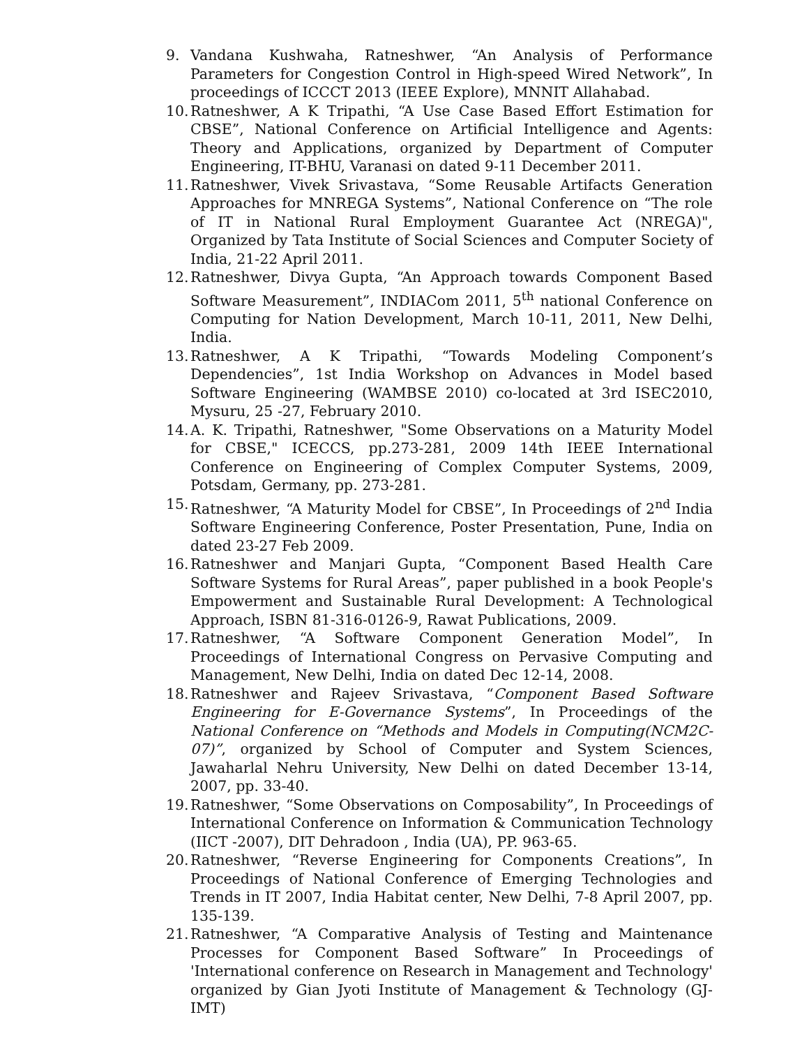9. Vandana Kushwaha, Ratneshwer, “An Analysis of Performance Parameters for Congestion Control in High-speed Wired Network”, In proceedings of ICCCT 2013 (IEEE Explore), MNNIT Allahabad.
10. Ratneshwer, A K Tripathi, “A Use Case Based Effort Estimation for CBSE”, National Conference on Artificial Intelligence and Agents: Theory and Applications, organized by Department of Computer Engineering, IT-BHU, Varanasi on dated 9-11 December 2011.
11. Ratneshwer, Vivek Srivastava, “Some Reusable Artifacts Generation Approaches for MNREGA Systems”, National Conference on “The role of IT in National Rural Employment Guarantee Act (NREGA)", Organized by Tata Institute of Social Sciences and Computer Society of India, 21-22 April 2011.
12. Ratneshwer, Divya Gupta, “An Approach towards Component Based Software Measurement”, INDIACom 2011, 5<sup>th</sup> national Conference on Computing for Nation Development, March 10-11, 2011, New Delhi, India.
13. Ratneshwer, A K Tripathi, “Towards Modeling Component’s Dependencies”, 1st India Workshop on Advances in Model based Software Engineering (WAMBSE 2010) co-located at 3rd ISEC2010, Mysuru, 25 -27, February 2010.
14. A. K. Tripathi, Ratneshwer, "Some Observations on a Maturity Model for CBSE," ICECCS, pp.273-281, 2009 14th IEEE International Conference on Engineering of Complex Computer Systems, 2009, Potsdam, Germany, pp. 273-281.
15. Ratneshwer, “A Maturity Model for CBSE”, In Proceedings of 2<sup>nd</sup> India Software Engineering Conference, Poster Presentation, Pune, India on dated 23-27 Feb 2009.
16. Ratneshwer and Manjari Gupta, “Component Based Health Care Software Systems for Rural Areas”, paper published in a book People's Empowerment and Sustainable Rural Development: A Technological Approach, ISBN 81-316-0126-9, Rawat Publications, 2009.
17. Ratneshwer, “A Software Component Generation Model”, In Proceedings of International Congress on Pervasive Computing and Management, New Delhi, India on dated Dec 12-14, 2008.
18. Ratneshwer and Rajeev Srivastava, “Component Based Software Engineering for E-Governance Systems”, In Proceedings of the National Conference on “Methods and Models in Computing(NCM2C-07)”, organized by School of Computer and System Sciences, Jawaharlal Nehru University, New Delhi on dated December 13-14, 2007, pp. 33-40.
19. Ratneshwer, “Some Observations on Composability”, In Proceedings of International Conference on Information & Communication Technology (IICT -2007), DIT Dehradoon , India (UA), PP. 963-65.
20. Ratneshwer, “Reverse Engineering for Components Creations”, In Proceedings of National Conference of Emerging Technologies and Trends in IT 2007, India Habitat center, New Delhi, 7-8 April 2007, pp. 135-139.
21. Ratneshwer, “A Comparative Analysis of Testing and Maintenance Processes for Component Based Software” In Proceedings of 'International conference on Research in Management and Technology' organized by Gian Jyoti Institute of Management & Technology (GJ-IMT)